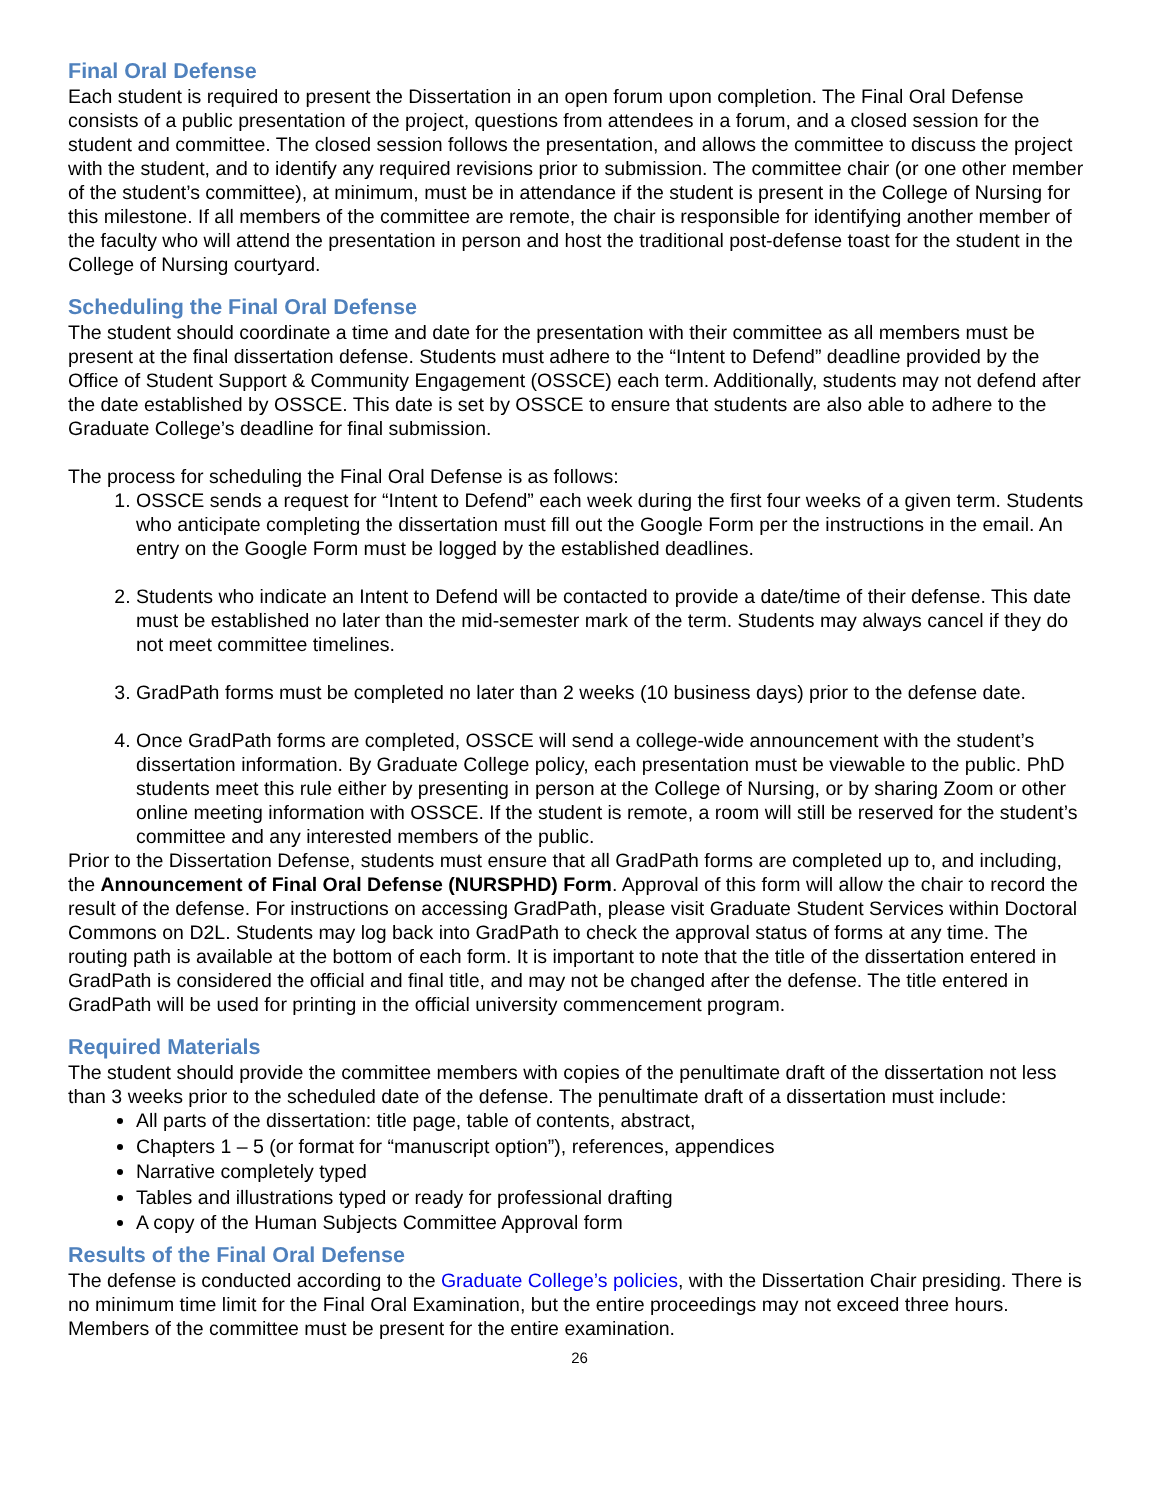Final Oral Defense
Each student is required to present the Dissertation in an open forum upon completion. The Final Oral Defense consists of a public presentation of the project, questions from attendees in a forum, and a closed session for the student and committee. The closed session follows the presentation, and allows the committee to discuss the project with the student, and to identify any required revisions prior to submission. The committee chair (or one other member of the student’s committee), at minimum, must be in attendance if the student is present in the College of Nursing for this milestone. If all members of the committee are remote, the chair is responsible for identifying another member of the faculty who will attend the presentation in person and host the traditional post-defense toast for the student in the College of Nursing courtyard.
Scheduling the Final Oral Defense
The student should coordinate a time and date for the presentation with their committee as all members must be present at the final dissertation defense. Students must adhere to the “Intent to Defend” deadline provided by the Office of Student Support & Community Engagement (OSSCE) each term. Additionally, students may not defend after the date established by OSSCE. This date is set by OSSCE to ensure that students are also able to adhere to the Graduate College’s deadline for final submission.
The process for scheduling the Final Oral Defense is as follows:
1. OSSCE sends a request for “Intent to Defend” each week during the first four weeks of a given term. Students who anticipate completing the dissertation must fill out the Google Form per the instructions in the email. An entry on the Google Form must be logged by the established deadlines.
2. Students who indicate an Intent to Defend will be contacted to provide a date/time of their defense. This date must be established no later than the mid-semester mark of the term. Students may always cancel if they do not meet committee timelines.
3. GradPath forms must be completed no later than 2 weeks (10 business days) prior to the defense date.
4. Once GradPath forms are completed, OSSCE will send a college-wide announcement with the student’s dissertation information. By Graduate College policy, each presentation must be viewable to the public. PhD students meet this rule either by presenting in person at the College of Nursing, or by sharing Zoom or other online meeting information with OSSCE. If the student is remote, a room will still be reserved for the student’s committee and any interested members of the public.
Prior to the Dissertation Defense, students must ensure that all GradPath forms are completed up to, and including, the Announcement of Final Oral Defense (NURSPHD) Form. Approval of this form will allow the chair to record the result of the defense. For instructions on accessing GradPath, please visit Graduate Student Services within Doctoral Commons on D2L. Students may log back into GradPath to check the approval status of forms at any time. The routing path is available at the bottom of each form. It is important to note that the title of the dissertation entered in GradPath is considered the official and final title, and may not be changed after the defense. The title entered in GradPath will be used for printing in the official university commencement program.
Required Materials
The student should provide the committee members with copies of the penultimate draft of the dissertation not less than 3 weeks prior to the scheduled date of the defense. The penultimate draft of a dissertation must include:
All parts of the dissertation: title page, table of contents, abstract,
Chapters 1 – 5 (or format for “manuscript option”), references, appendices
Narrative completely typed
Tables and illustrations typed or ready for professional drafting
A copy of the Human Subjects Committee Approval form
Results of the Final Oral Defense
The defense is conducted according to the Graduate College’s policies, with the Dissertation Chair presiding. There is no minimum time limit for the Final Oral Examination, but the entire proceedings may not exceed three hours. Members of the committee must be present for the entire examination.
26